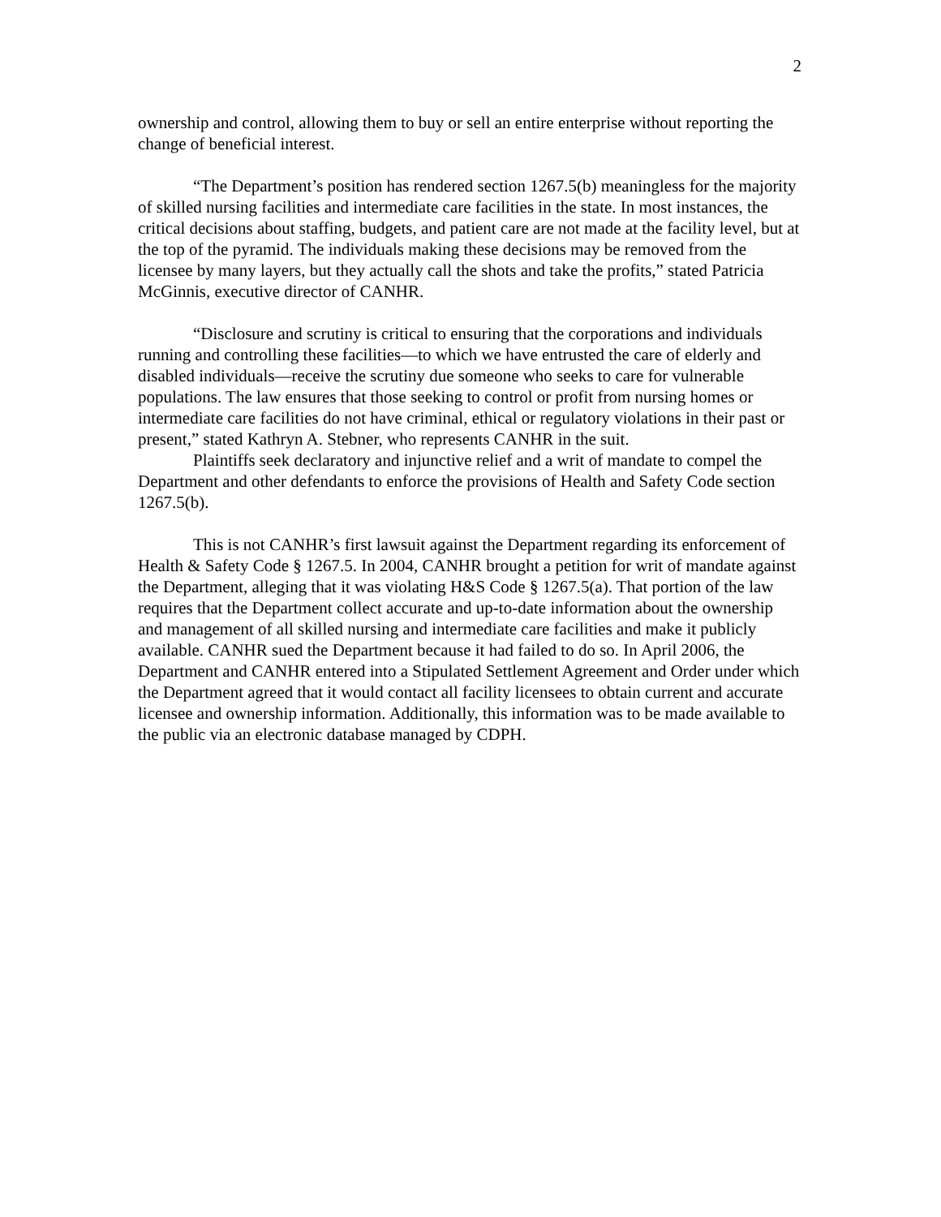2
ownership and control, allowing them to buy or sell an entire enterprise without reporting the change of beneficial interest.
“The Department’s position has rendered section 1267.5(b) meaningless for the majority of skilled nursing facilities and intermediate care facilities in the state. In most instances, the critical decisions about staffing, budgets, and patient care are not made at the facility level, but at the top of the pyramid. The individuals making these decisions may be removed from the licensee by many layers, but they actually call the shots and take the profits,” stated Patricia McGinnis, executive director of CANHR.
“Disclosure and scrutiny is critical to ensuring that the corporations and individuals running and controlling these facilities—to which we have entrusted the care of elderly and disabled individuals—receive the scrutiny due someone who seeks to care for vulnerable populations. The law ensures that those seeking to control or profit from nursing homes or intermediate care facilities do not have criminal, ethical or regulatory violations in their past or present,” stated Kathryn A. Stebner, who represents CANHR in the suit.
Plaintiffs seek declaratory and injunctive relief and a writ of mandate to compel the Department and other defendants to enforce the provisions of Health and Safety Code section 1267.5(b).
This is not CANHR’s first lawsuit against the Department regarding its enforcement of Health & Safety Code § 1267.5. In 2004, CANHR brought a petition for writ of mandate against the Department, alleging that it was violating H&S Code § 1267.5(a). That portion of the law requires that the Department collect accurate and up-to-date information about the ownership and management of all skilled nursing and intermediate care facilities and make it publicly available. CANHR sued the Department because it had failed to do so. In April 2006, the Department and CANHR entered into a Stipulated Settlement Agreement and Order under which the Department agreed that it would contact all facility licensees to obtain current and accurate licensee and ownership information. Additionally, this information was to be made available to the public via an electronic database managed by CDPH.